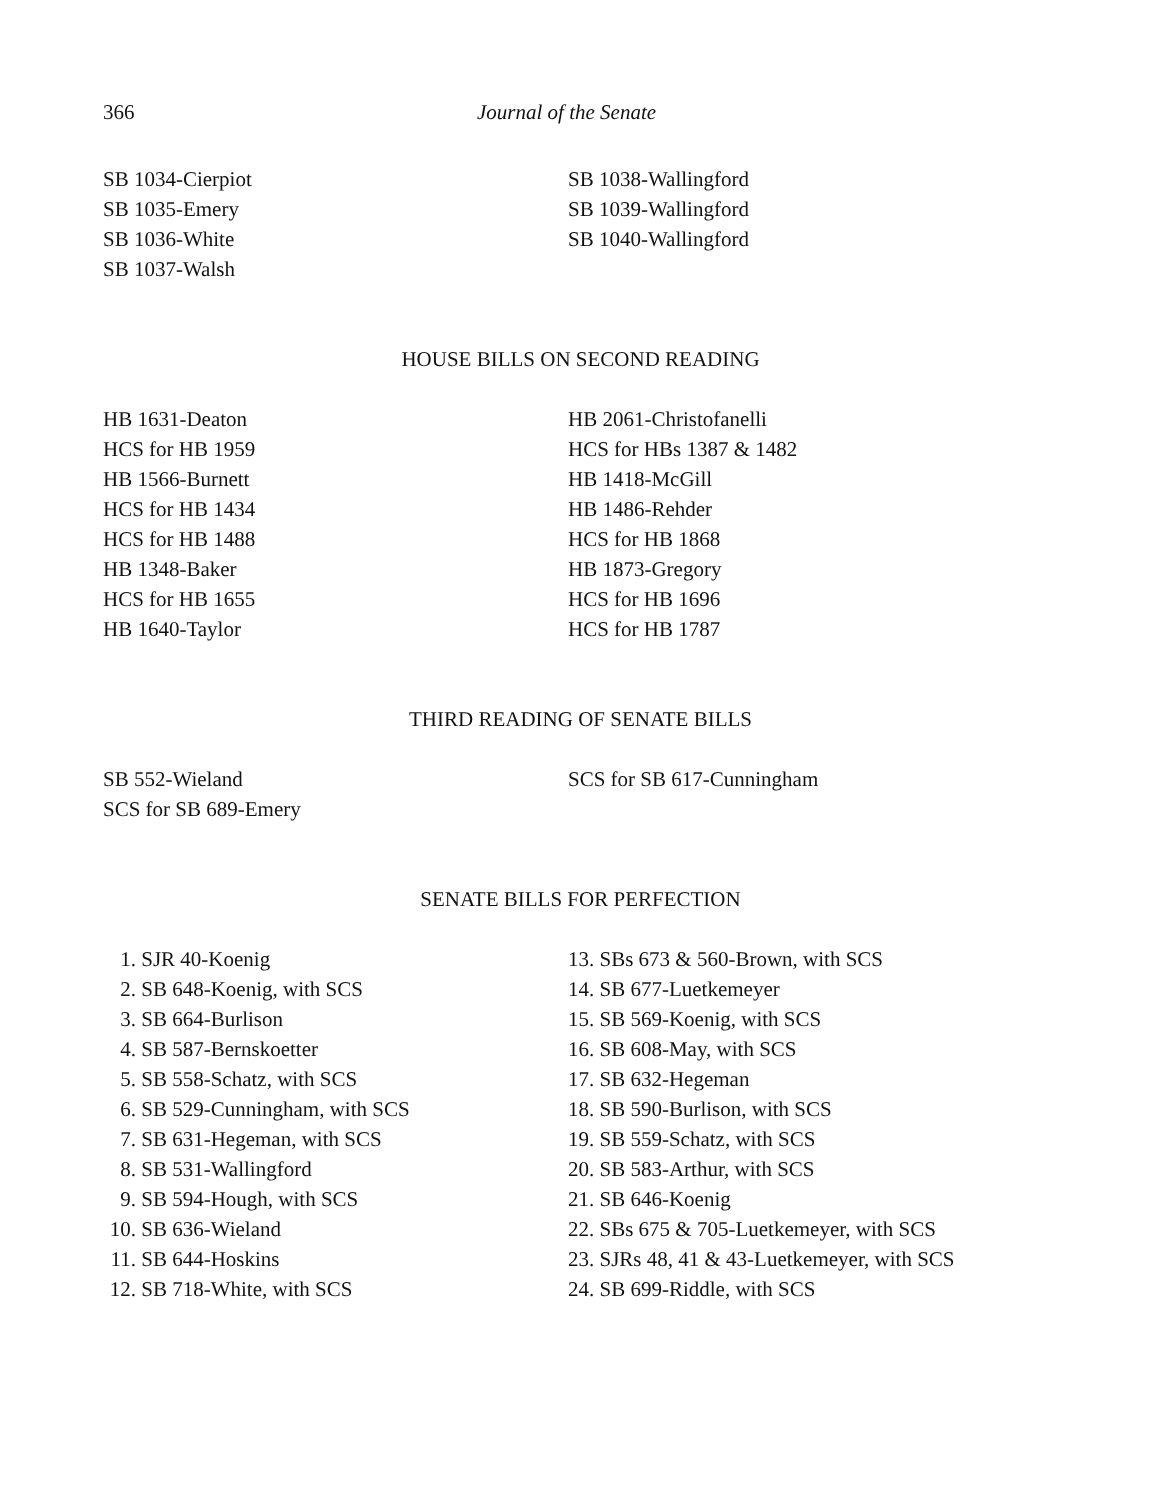366 Journal of the Senate
SB 1034-Cierpiot
SB 1035-Emery
SB 1036-White
SB 1037-Walsh
SB 1038-Wallingford
SB 1039-Wallingford
SB 1040-Wallingford
HOUSE BILLS ON SECOND READING
HB 1631-Deaton
HCS for HB 1959
HB 1566-Burnett
HCS for HB 1434
HCS for HB 1488
HB 1348-Baker
HCS for HB 1655
HB 1640-Taylor
HB 2061-Christofanelli
HCS for HBs 1387 & 1482
HB 1418-McGill
HB 1486-Rehder
HCS for HB 1868
HB 1873-Gregory
HCS for HB 1696
HCS for HB 1787
THIRD READING OF SENATE BILLS
SB 552-Wieland
SCS for SB 689-Emery
SCS for SB 617-Cunningham
SENATE BILLS FOR PERFECTION
1. SJR 40-Koenig
2. SB 648-Koenig, with SCS
3. SB 664-Burlison
4. SB 587-Bernskoetter
5. SB 558-Schatz, with SCS
6. SB 529-Cunningham, with SCS
7. SB 631-Hegeman, with SCS
8. SB 531-Wallingford
9. SB 594-Hough, with SCS
10. SB 636-Wieland
11. SB 644-Hoskins
12. SB 718-White, with SCS
13. SBs 673 & 560-Brown, with SCS
14. SB 677-Luetkemeyer
15. SB 569-Koenig, with SCS
16. SB 608-May, with SCS
17. SB 632-Hegeman
18. SB 590-Burlison, with SCS
19. SB 559-Schatz, with SCS
20. SB 583-Arthur, with SCS
21. SB 646-Koenig
22. SBs 675 & 705-Luetkemeyer, with SCS
23. SJRs 48, 41 & 43-Luetkemeyer, with SCS
24. SB 699-Riddle, with SCS